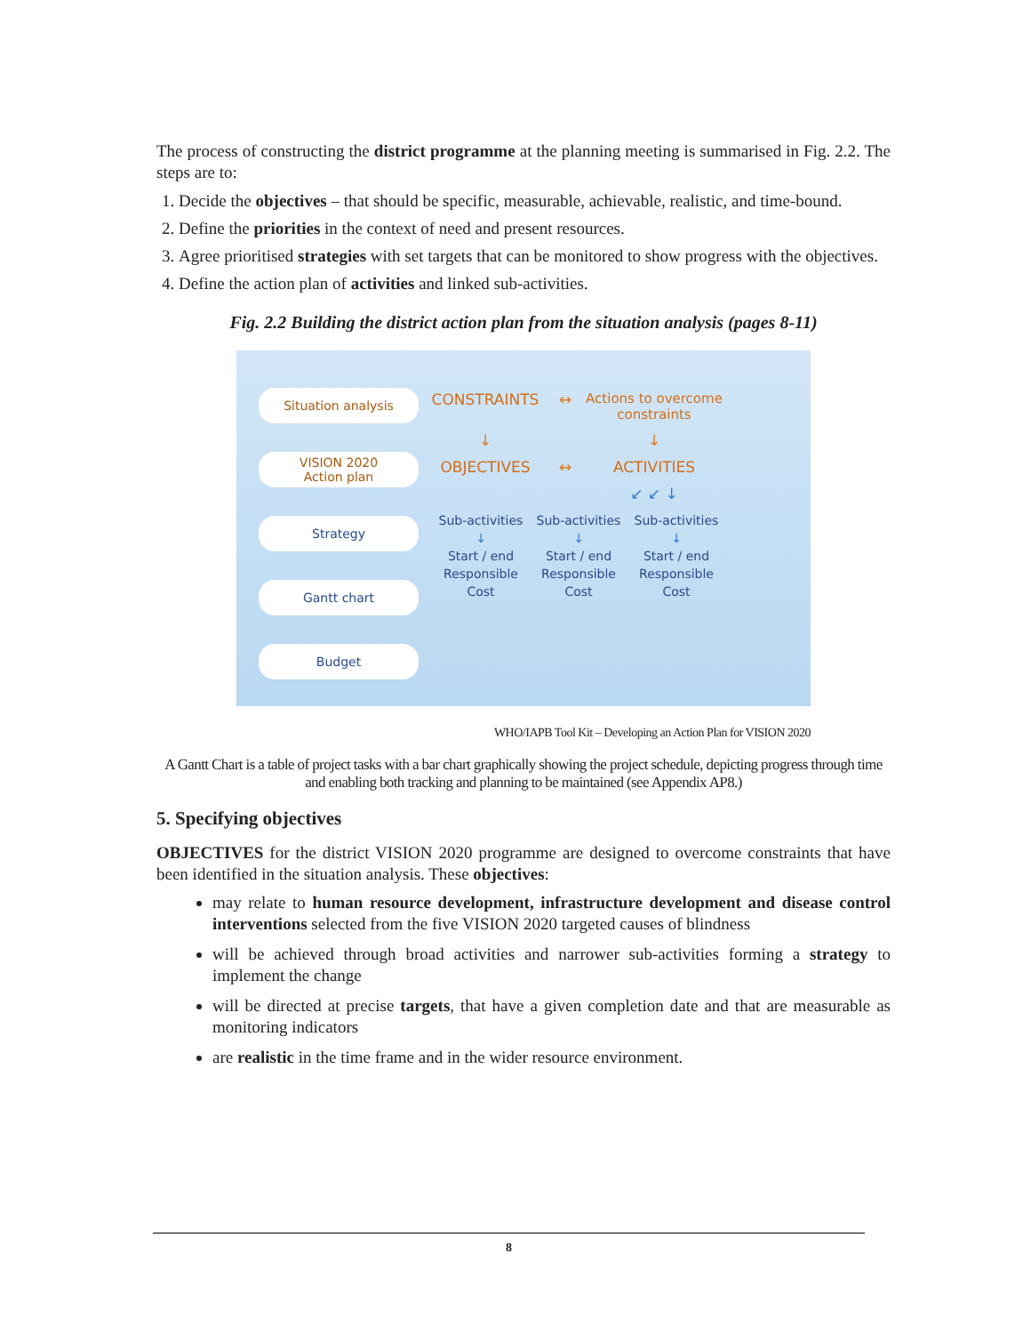The process of constructing the district programme at the planning meeting is summarised in Fig. 2.2. The steps are to:
1. Decide the objectives – that should be specific, measurable, achievable, realistic, and time-bound.
2. Define the priorities in the context of need and present resources.
3. Agree prioritised strategies with set targets that can be monitored to show progress with the objectives.
4. Define the action plan of activities and linked sub-activities.
Fig. 2.2 Building the district action plan from the situation analysis (pages 8-11)
Situation analysis
VISION 2020
Action plan
Strategy
Gantt chart
Budget
CONSTRAINTS ↔ Actions to overcome constraints
↓ ↓
OBJECTIVES ↔ ACTIVITIES
↙ ↙ ↓
Sub-activities Sub-activities Sub-activities ↓ ↓ ↓ Start / end Start / end Start / end Responsible Responsible Responsible Cost Cost Cost
WHO/IAPB Tool Kit – Developing an Action Plan for VISION 2020
A Gantt Chart is a table of project tasks with a bar chart graphically showing the project schedule, depicting progress through time and enabling both tracking and planning to be maintained (see Appendix AP8.)
5. Specifying objectives
OBJECTIVES for the district VISION 2020 programme are designed to overcome constraints that have been identified in the situation analysis. These objectives:
may relate to human resource development, infrastructure development and disease control interventions selected from the five VISION 2020 targeted causes of blindness
will be achieved through broad activities and narrower sub-activities forming a strategy to implement the change
will be directed at precise targets, that have a given completion date and that are measurable as monitoring indicators
are realistic in the time frame and in the wider resource environment.
8